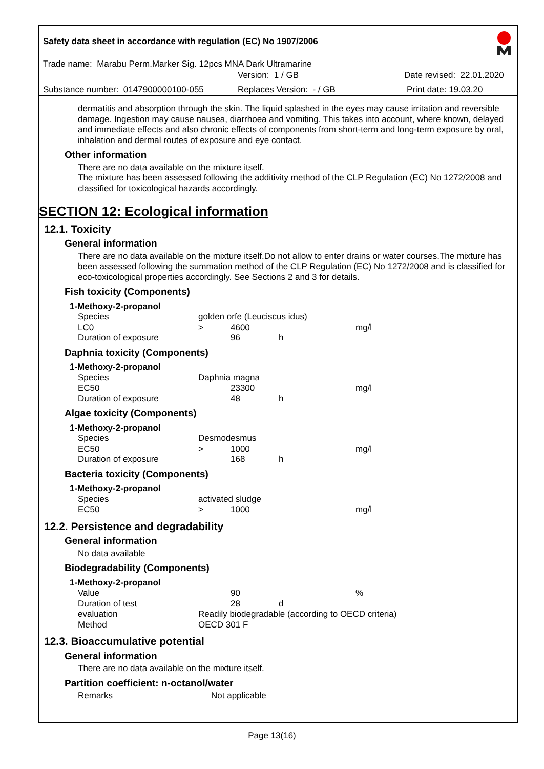Safety data sheet in accordance with regulation (EC) No 1907/2006
Trade name: Marabu Perm.Marker Sig. 12pcs MNA Dark Ultramarine
Version: 1 / GB Date revised: 22.01.2020
Substance number: 0147900000100-055 Replaces Version: - / GB Print date: 19.03.20
dermatitis and absorption through the skin. The liquid splashed in the eyes may cause irritation and reversible damage. Ingestion may cause nausea, diarrhoea and vomiting. This takes into account, where known, delayed and immediate effects and also chronic effects of components from short-term and long-term exposure by oral, inhalation and dermal routes of exposure and eye contact.
Other information
There are no data available on the mixture itself.
The mixture has been assessed following the additivity method of the CLP Regulation (EC) No 1272/2008 and classified for toxicological hazards accordingly.
SECTION 12: Ecological information
12.1. Toxicity
General information
There are no data available on the mixture itself.Do not allow to enter drains or water courses.The mixture has been assessed following the summation method of the CLP Regulation (EC) No 1272/2008 and is classified for eco-toxicological properties accordingly. See Sections 2 and 3 for details.
Fish toxicity (Components)
1-Methoxy-2-propanol
| Species | golden orfe (Leuciscus idus) | | | |
| LC0 | > | 4600 | | mg/l |
| Duration of exposure | | 96 | h | |
Daphnia toxicity (Components)
1-Methoxy-2-propanol
| Species | Daphnia magna | | | |
| EC50 | | 23300 | | mg/l |
| Duration of exposure | | 48 | h | |
Algae toxicity (Components)
1-Methoxy-2-propanol
| Species | Desmodesmus | | | |
| EC50 | > | 1000 | | mg/l |
| Duration of exposure | | 168 | h | |
Bacteria toxicity (Components)
1-Methoxy-2-propanol
| Species | activated sludge | | | |
| EC50 | > | 1000 | | mg/l |
12.2. Persistence and degradability
General information
No data available
Biodegradability (Components)
1-Methoxy-2-propanol
| Value | | 90 | | % |
| Duration of test | | 28 | d | |
| evaluation | Readily biodegradable (according to OECD criteria) | | | |
| Method | OECD 301 F | | | |
12.3. Bioaccumulative potential
General information
There are no data available on the mixture itself.
Partition coefficient: n-octanol/water
| Remarks | Not applicable |
Page 13(16)